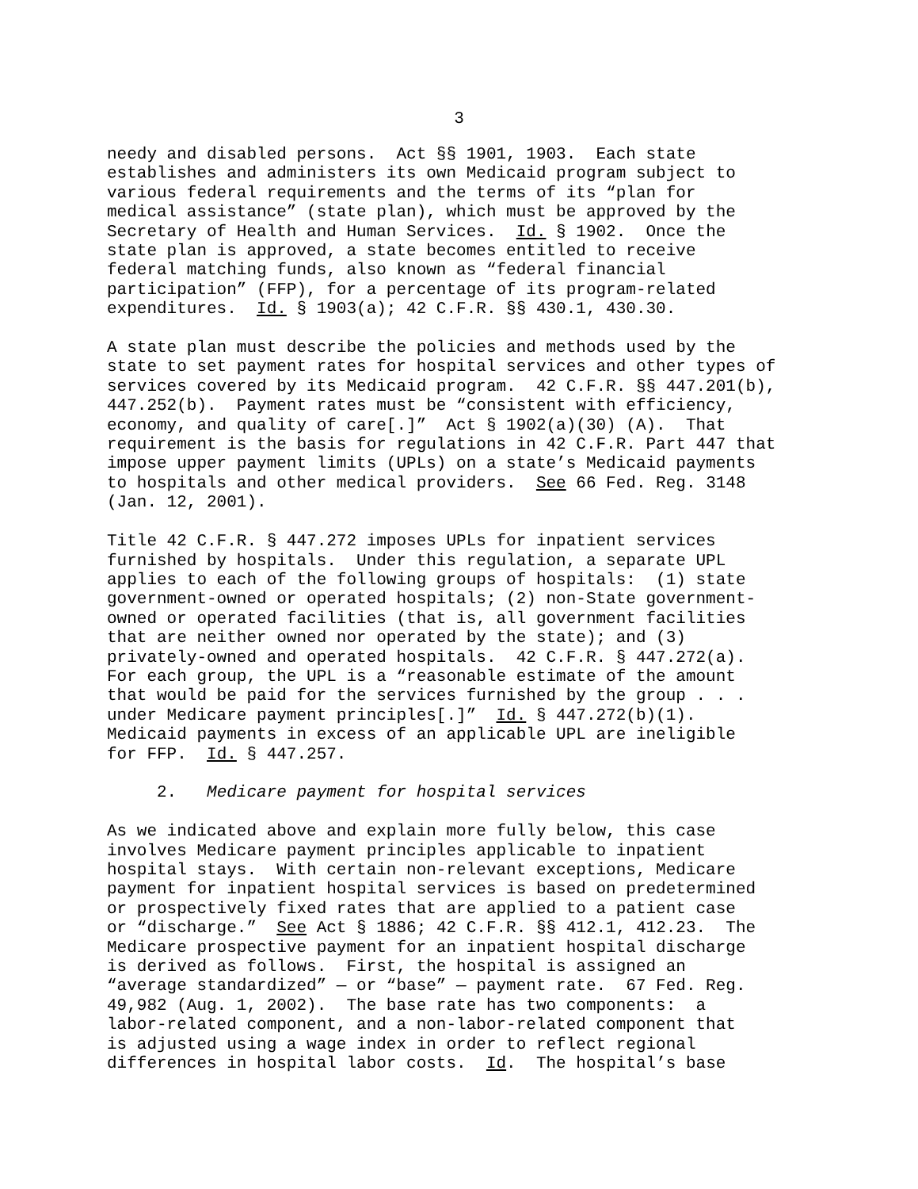3
needy and disabled persons. Act §§ 1901, 1903. Each state establishes and administers its own Medicaid program subject to various federal requirements and the terms of its “plan for medical assistance” (state plan), which must be approved by the Secretary of Health and Human Services. Id. § 1902. Once the state plan is approved, a state becomes entitled to receive federal matching funds, also known as “federal financial participation” (FFP), for a percentage of its program-related expenditures. Id. § 1903(a); 42 C.F.R. §§ 430.1, 430.30.
A state plan must describe the policies and methods used by the state to set payment rates for hospital services and other types of services covered by its Medicaid program. 42 C.F.R. §§ 447.201(b), 447.252(b). Payment rates must be “consistent with efficiency, economy, and quality of care[.]” Act § 1902(a)(30) (A). That requirement is the basis for regulations in 42 C.F.R. Part 447 that impose upper payment limits (UPLs) on a state’s Medicaid payments to hospitals and other medical providers. See 66 Fed. Reg. 3148 (Jan. 12, 2001).
Title 42 C.F.R. § 447.272 imposes UPLs for inpatient services furnished by hospitals. Under this regulation, a separate UPL applies to each of the following groups of hospitals: (1) state government-owned or operated hospitals; (2) non-State government- owned or operated facilities (that is, all government facilities that are neither owned nor operated by the state); and (3) privately-owned and operated hospitals. 42 C.F.R. § 447.272(a). For each group, the UPL is a “reasonable estimate of the amount that would be paid for the services furnished by the group . . . under Medicare payment principles[.]” Id. § 447.272(b)(1). Medicaid payments in excess of an applicable UPL are ineligible for FFP. Id. § 447.257.
2. Medicare payment for hospital services
As we indicated above and explain more fully below, this case involves Medicare payment principles applicable to inpatient hospital stays. With certain non-relevant exceptions, Medicare payment for inpatient hospital services is based on predetermined or prospectively fixed rates that are applied to a patient case or “discharge.” See Act § 1886; 42 C.F.R. §§ 412.1, 412.23. The Medicare prospective payment for an inpatient hospital discharge is derived as follows. First, the hospital is assigned an “average standardized” — or “base” — payment rate. 67 Fed. Reg. 49,982 (Aug. 1, 2002). The base rate has two components: a labor-related component, and a non-labor-related component that is adjusted using a wage index in order to reflect regional differences in hospital labor costs. Id. The hospital’s base